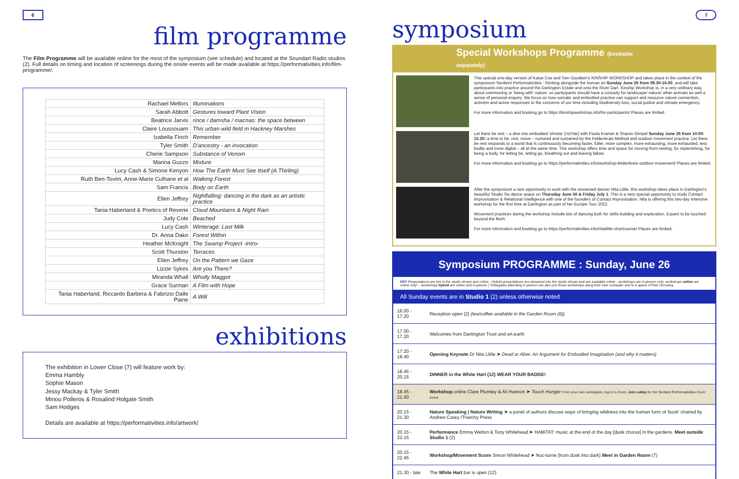6
film programme
The Film Programme will be available online for the most of the symposium (see schedule) and located at the Soundart Radio studios (2). Full details on timing and location of screenings during the onsite events will be made available at https://performativities.info/film-programme/.
| Rachael Mellors | Illuminations |
| Sarah Abbott | Gestures toward Plant Vision |
| Beatrice Jarvis | rince / damsha / macnas: the space between |
| Claire Loussouarn | This urban wild field in Hackney Marshes |
| Izabella Finch | Remember |
| Tyler Smith | D'ancestry - an invocation |
| Cherie Sampson | Substance of Venom |
| Marina Guzzo | Mixture |
| Lucy Cash & Simone Kenyon | How The Earth Must See Itself (A Thirling) |
| Ruth Ben-Tovim, Anne-Marie Culhane et al | Walking Forest |
| Sam Francis | Body on Earth |
| Ellen Jeffrey | Nightfalling: dancing in the dark as an artistic practice |
| Tania Haberland & Poetics of Reverie | Cloud Mountains & Night Rain |
| Judy Cole | Beached |
| Lucy Cash | Winterage: Last Milk |
| Dr. Anna Dako | Forest Within |
| Heather McKnight | The Swamp Project -Intro- |
| Scott Thurston | Terraces |
| Ellen Jeffrey | On the Pattern we Gaze |
| Lizzie Sykes | Are you There? |
| Miranda Whall | Wholly Maggot |
| Grace Surman | A Film with Hope |
| Tania Haberland, Riccardo Barbera & Fabrizio Dalle Piane | A Will |
exhibitions
The exhibition in Lower Close (7) will feature work by:
Emma Hambly
Sophie Mason
Jessy Mackay & Tyler Smith
Minou Polleros & Rosalind Holgate Smith
Sam Hodges
Details are available at https://performativities.info/artwork/
7
symposium
Special Workshops Programme (bookable separately)
This special one-day version of Katye Coe and Tom Goodwin's KINSHIP WORKSHOP and takes place in the context of the symposium Sentient Performativities : thinking alongside the human on Sunday June 26 from 09.30-16.00, and will take participants into practice around the Dartington Estate and onto the River Dart. Kinship Workshop is, in a very ordinary way, about communing or 'being with' nature, so participants should have a curiosity for landscape/ nature/ other animals as well a sense of personal enquiry. We focus on how somatic and embodied practice can support and resource nature connection, activism and active responses to the concerns of our time including biodiversity loss, social justice and climate emergency.
For more information and booking go to https://kinshipworkshop.info/for-participants/ Places are limited.
Let there be rest – a dive into embodied 'shmita' (שמיטה) with Paula Kramer & Sharon Gimpel Sunday June 26 from 10.00-15.30: a time to be, rest, move – nurtured and sustained by the Feldenkrais Method and outdoor movement practice. Let there be rest responds to a world that is continuously becoming faster, fuller, more complex, more exhausting, more exhausted, less bodily and more digital – all at the same time. This workshop offers time and space for moving-from-resting, for replenishing, for being a body, for letting be, letting go, breathing out and leaving fallow.
For more information and booking go to https://performativities.info/workshop-feldenkreis-outdoor-movement/ Places are limited.
After the symposium a rare opportunity to work with the renowned dancer Nita Little, this workshop takes place in Dartington's beautiful Studio Six dance space on Thursday June 30 & Friday July 1. This is a very special opportunity to study Contact Improvisation & Relational Intelligence with one of the founders of Contact Improvisation. Nita is offering this two-day Intensive workshop for the first time at Dartington as part of her Europe Tour 2022.
Movement practices during the workshop include lots of dancing both for skills-building and exploration. Expect to be touched beyond the flesh.
For more information and booking go to https://performativities.info/nitalittle-shortcourse/ Places are limited.
Symposium PROGRAMME : Sunday, June 26
KEY Presentations are live in the studio shown and online - Hybrid presentations are streamed into the studio shown and are available online - workshops are in-person only; workshops online are online only* - workshops hybrid are online and in-person | *Delegates attending in person can also join these workshops using their own computer and in a space of their choosing
All Sunday events are in Studio 1 (2) unless otherwise noted
| 16.00 - 17.20 | Reception open (2) (tea/coffee available in the Garden Room (6)) |
| 17.00 - 17.20 | Welcomes from Dartington Trust and art.earth |
| 17.20 - 18.40 | Opening Keynote Dr Nita Little ➤ Dead or Alive: An Argument for Embodied Imagination (and why it matters) |
| 18.45 - 20.15 | DINNER in the White Hart (12) WEAR YOUR BADGE! |
| 18.45 - 21.00 | Workshop online Clare Plumley & Ali Hannon ➤ Touch Hunger From your own workspace, log in to Zoom, Join Lobby for the Sentient Performativities Zoom event |
| 20.15 - 21.30 | Nature Speaking / Nature Writing ➤ a panel of authors discuss ways of bringing wildness into the human form of 'book' chaired by Andrew Carey /Triarchy Press |
| 20.15 - 22.15 | Performance Emma Welton & Tony Whitehead ➤ HABITAT: music at the end of the day [dusk chorus] in the gardens. Meet outside Studio 1 (2) |
| 20.15 - 22.45 | Workshop/Movement Score Simon Whitehead ➤ Noc-turne (from dusk into dark) Meet in Garden Room (7) |
| 21.30 - late | The White Hart bar is open (12) |